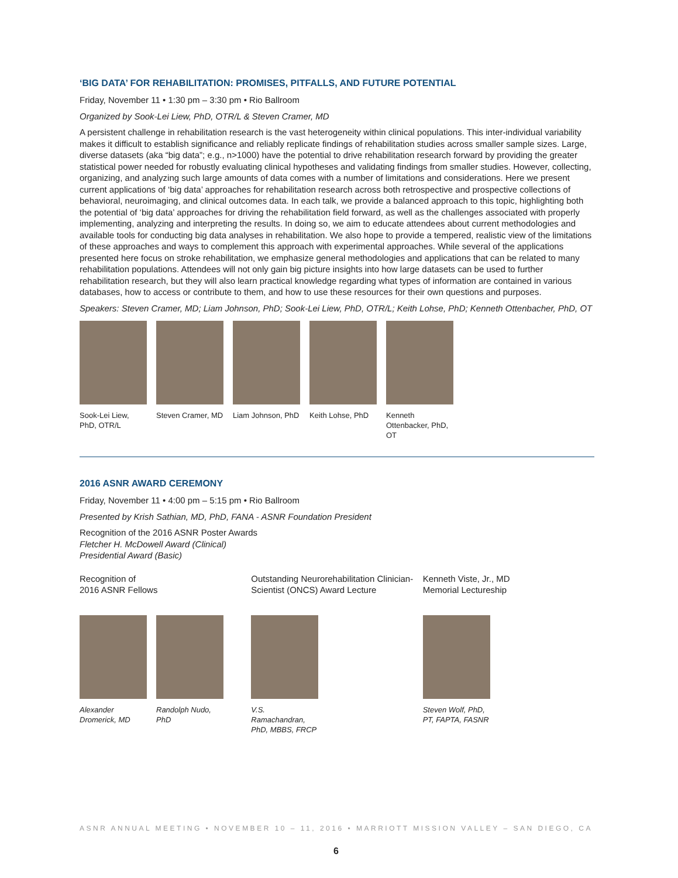‘BIG DATA’ FOR REHABILITATION: PROMISES, PITFALLS, AND FUTURE POTENTIAL
Friday, November 11 • 1:30 pm – 3:30 pm • Rio Ballroom
Organized by Sook-Lei Liew, PhD, OTR/L & Steven Cramer, MD
A persistent challenge in rehabilitation research is the vast heterogeneity within clinical populations. This inter-individual variability makes it difficult to establish significance and reliably replicate findings of rehabilitation studies across smaller sample sizes. Large, diverse datasets (aka “big data”; e.g., n>1000) have the potential to drive rehabilitation research forward by providing the greater statistical power needed for robustly evaluating clinical hypotheses and validating findings from smaller studies. However, collecting, organizing, and analyzing such large amounts of data comes with a number of limitations and considerations. Here we present current applications of ‘big data’ approaches for rehabilitation research across both retrospective and prospective collections of behavioral, neuroimaging, and clinical outcomes data. In each talk, we provide a balanced approach to this topic, highlighting both the potential of ‘big data’ approaches for driving the rehabilitation field forward, as well as the challenges associated with properly implementing, analyzing and interpreting the results. In doing so, we aim to educate attendees about current methodologies and available tools for conducting big data analyses in rehabilitation. We also hope to provide a tempered, realistic view of the limitations of these approaches and ways to complement this approach with experimental approaches. While several of the applications presented here focus on stroke rehabilitation, we emphasize general methodologies and applications that can be related to many rehabilitation populations. Attendees will not only gain big picture insights into how large datasets can be used to further rehabilitation research, but they will also learn practical knowledge regarding what types of information are contained in various databases, how to access or contribute to them, and how to use these resources for their own questions and purposes.
Speakers: Steven Cramer, MD; Liam Johnson, PhD; Sook-Lei Liew, PhD, OTR/L; Keith Lohse, PhD; Kenneth Ottenbacher, PhD, OT
Sook-Lei Liew, PhD, OTR/L
Steven Cramer, MD
Liam Johnson, PhD
Keith Lohse, PhD
Kenneth Ottenbacker, PhD, OT
2016 ASNR AWARD CEREMONY
Friday, November 11 • 4:00 pm – 5:15 pm • Rio Ballroom
Presented by Krish Sathian, MD, PhD, FANA - ASNR Foundation President
Recognition of the 2016 ASNR Poster Awards
Fletcher H. McDowell Award (Clinical)
Presidential Award (Basic)
Recognition of
2016 ASNR Fellows
Alexander Dromerick, MD
Randolph Nudo, PhD
Outstanding Neurorehabilitation Clinician-Scientist (ONCS) Award Lecture
V.S. Ramachandran, PhD, MBBS, FRCP
Kenneth Viste, Jr., MD
Memorial Lectureship
Steven Wolf, PhD, PT, FAPTA, FASNR
ASNR ANNUAL MEETING • NOVEMBER 10 – 11, 2016 • MARRIOTT MISSION VALLEY – SAN DIEGO, CA
6